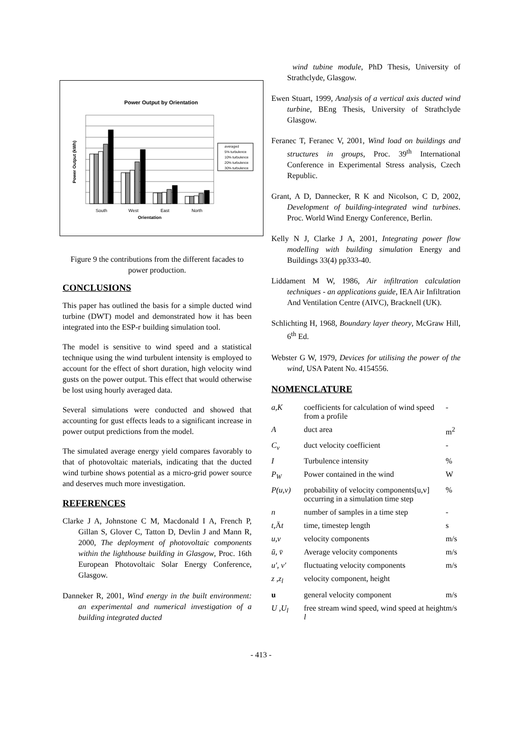Power Output by Orientation
South
West
East
North
Orientation
Power Output (kWh)
averaged
5% turbulence
10% turbulence
20% turbulence
30% turbulence
Figure 9 the contributions from the different facades to power production.
CONCLUSIONS
This paper has outlined the basis for a simple ducted wind turbine (DWT) model and demonstrated how it has been integrated into the ESP-r building simulation tool.
The model is sensitive to wind speed and a statistical technique using the wind turbulent intensity is employed to account for the effect of short duration, high velocity wind gusts on the power output. This effect that would otherwise be lost using hourly averaged data.
Several simulations were conducted and showed that accounting for gust effects leads to a significant increase in power output predictions from the model.
The simulated average energy yield compares favorably to that of photovoltaic materials, indicating that the ducted wind turbine shows potential as a micro-grid power source and deserves much more investigation.
REFERENCES
Clarke J A, Johnstone C M, Macdonald I A, French P, Gillan S, Glover C, Tatton D, Devlin J and Mann R, 2000, The deployment of photovoltaic components within the lighthouse building in Glasgow, Proc. 16th European Photovoltaic Solar Energy Conference, Glasgow.
Danneker R, 2001, Wind energy in the built environment: an experimental and numerical investigation of a building integrated ducted
wind tubine module, PhD Thesis, University of Strathclyde, Glasgow.
Ewen Stuart, 1999, Analysis of a vertical axis ducted wind turbine, BEng Thesis, University of Strathclyde Glasgow.
Feranec T, Feranec V, 2001, Wind load on buildings and structures in groups, Proc. 39<sup>th</sup> International Conference in Experimental Stress analysis, Czech Republic.
Grant, A D, Dannecker, R K and Nicolson, C D, 2002, Development of building-integrated wind turbines. Proc. World Wind Energy Conference, Berlin.
Kelly N J, Clarke J A, 2001, Integrating power flow modelling with building simulation Energy and Buildings 33(4) pp333-40.
Liddament M W, 1986, Air infiltration calculation techniques - an applications guide, IEA Air Infiltration And Ventilation Centre (AIVC), Bracknell (UK).
Schlichting H, 1968, Boundary layer theory, McGraw Hill, 6<sup>th</sup> Ed.
Webster G W, 1979, Devices for utilising the power of the wind, USA Patent No. 4154556.
NOMENCLATURE
| a,K | coefficients for calculation of wind speed from a profile | - |
| A | duct area | m<sup>2</sup> |
| C<sub>v</sub> | duct velocity coefficient | - |
| I | Turbulence intensity | % |
| P<sub>W</sub> | Power contained in the wind | W |
| P(u,v) | probability of velocity components[u,v] occurring in a simulation time step | % |
| n | number of samples in a time step | - |
| t ,Ä t | time, timestep length | s |
| u,v | velocity components | m/s |
| ū, v̄ | Average velocity components | m/s |
| u′, v′ | fluctuating velocity components | m/s |
| z ,z<sub>l</sub> | velocity component, height | |
| u | general velocity component | m/s |
| U ,U<sub>l</sub> | free stream wind speed, wind speed at height l | m/s |
- 413 -